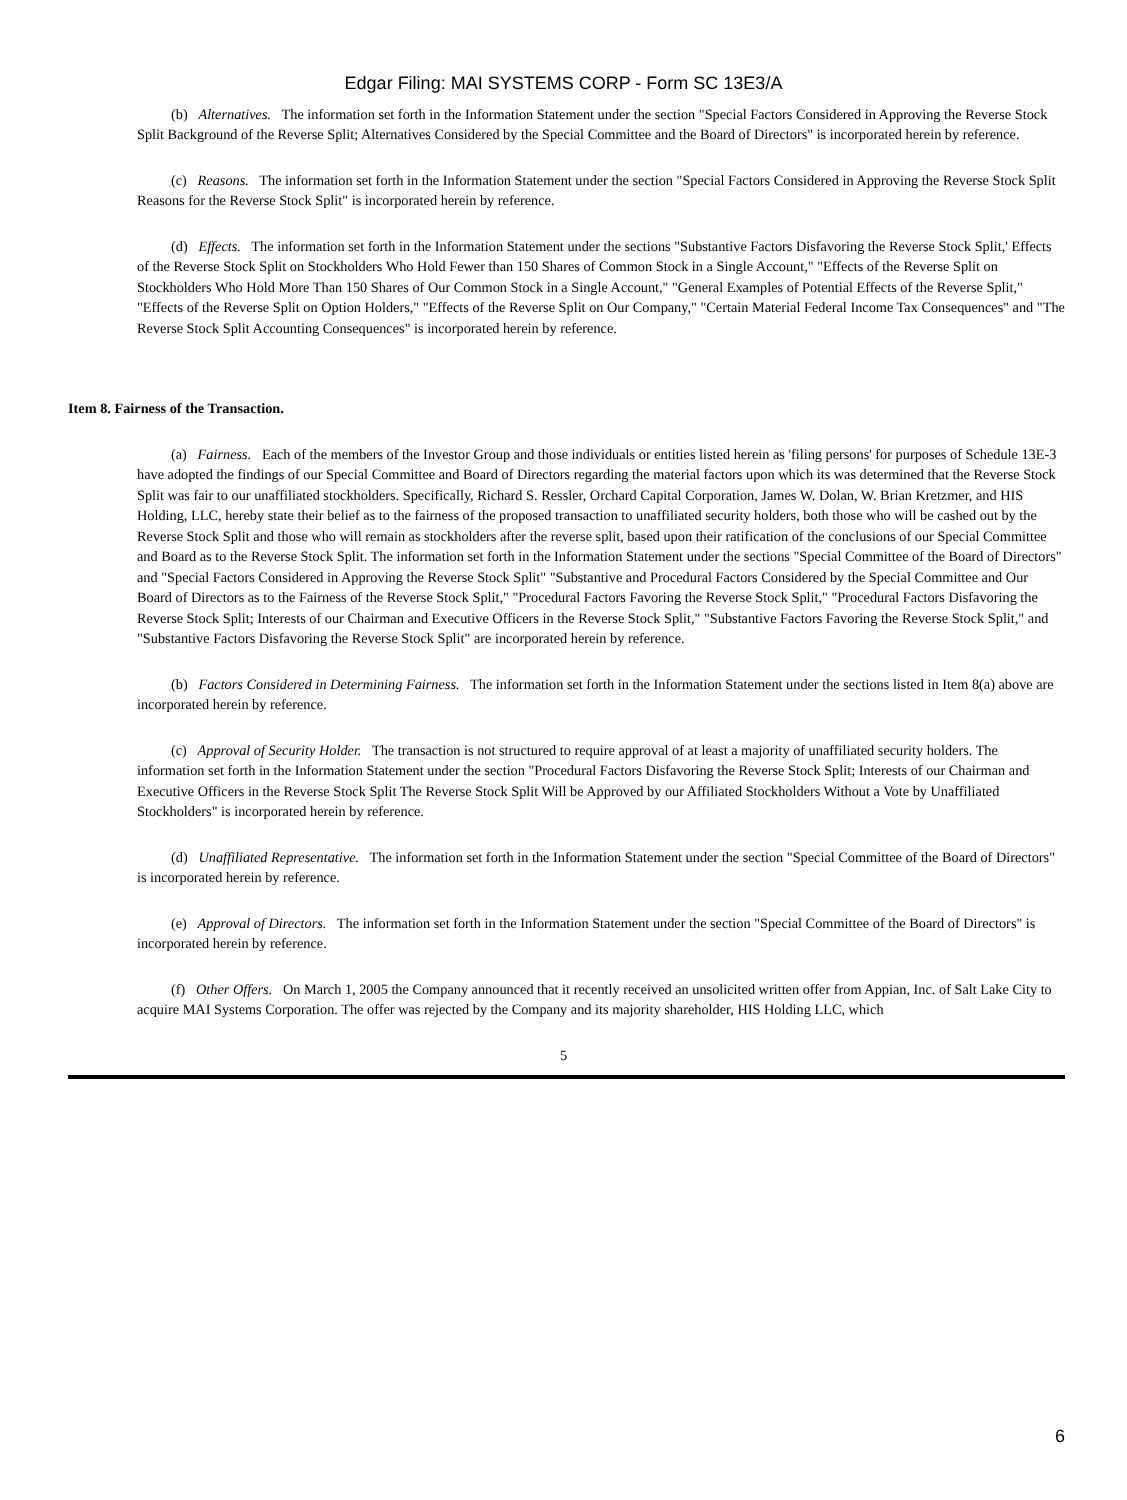Edgar Filing: MAI SYSTEMS CORP - Form SC 13E3/A
(b) Alternatives. The information set forth in the Information Statement under the section "Special Factors Considered in Approving the Reverse Stock Split Background of the Reverse Split; Alternatives Considered by the Special Committee and the Board of Directors" is incorporated herein by reference.
(c) Reasons. The information set forth in the Information Statement under the section "Special Factors Considered in Approving the Reverse Stock Split Reasons for the Reverse Stock Split" is incorporated herein by reference.
(d) Effects. The information set forth in the Information Statement under the sections "Substantive Factors Disfavoring the Reverse Stock Split,' Effects of the Reverse Stock Split on Stockholders Who Hold Fewer than 150 Shares of Common Stock in a Single Account," "Effects of the Reverse Split on Stockholders Who Hold More Than 150 Shares of Our Common Stock in a Single Account," "General Examples of Potential Effects of the Reverse Split," "Effects of the Reverse Split on Option Holders," "Effects of the Reverse Split on Our Company," "Certain Material Federal Income Tax Consequences" and "The Reverse Stock Split Accounting Consequences" is incorporated herein by reference.
Item 8. Fairness of the Transaction.
(a) Fairness. Each of the members of the Investor Group and those individuals or entities listed herein as 'filing persons' for purposes of Schedule 13E-3 have adopted the findings of our Special Committee and Board of Directors regarding the material factors upon which its was determined that the Reverse Stock Split was fair to our unaffiliated stockholders. Specifically, Richard S. Ressler, Orchard Capital Corporation, James W. Dolan, W. Brian Kretzmer, and HIS Holding, LLC, hereby state their belief as to the fairness of the proposed transaction to unaffiliated security holders, both those who will be cashed out by the Reverse Stock Split and those who will remain as stockholders after the reverse split, based upon their ratification of the conclusions of our Special Committee and Board as to the Reverse Stock Split. The information set forth in the Information Statement under the sections "Special Committee of the Board of Directors" and "Special Factors Considered in Approving the Reverse Stock Split" "Substantive and Procedural Factors Considered by the Special Committee and Our Board of Directors as to the Fairness of the Reverse Stock Split," "Procedural Factors Favoring the Reverse Stock Split," "Procedural Factors Disfavoring the Reverse Stock Split; Interests of our Chairman and Executive Officers in the Reverse Stock Split," "Substantive Factors Favoring the Reverse Stock Split," and "Substantive Factors Disfavoring the Reverse Stock Split" are incorporated herein by reference.
(b) Factors Considered in Determining Fairness. The information set forth in the Information Statement under the sections listed in Item 8(a) above are incorporated herein by reference.
(c) Approval of Security Holder. The transaction is not structured to require approval of at least a majority of unaffiliated security holders. The information set forth in the Information Statement under the section "Procedural Factors Disfavoring the Reverse Stock Split; Interests of our Chairman and Executive Officers in the Reverse Stock Split The Reverse Stock Split Will be Approved by our Affiliated Stockholders Without a Vote by Unaffiliated Stockholders" is incorporated herein by reference.
(d) Unaffiliated Representative. The information set forth in the Information Statement under the section "Special Committee of the Board of Directors" is incorporated herein by reference.
(e) Approval of Directors. The information set forth in the Information Statement under the section "Special Committee of the Board of Directors" is incorporated herein by reference.
(f) Other Offers. On March 1, 2005 the Company announced that it recently received an unsolicited written offer from Appian, Inc. of Salt Lake City to acquire MAI Systems Corporation. The offer was rejected by the Company and its majority shareholder, HIS Holding LLC, which
5
6